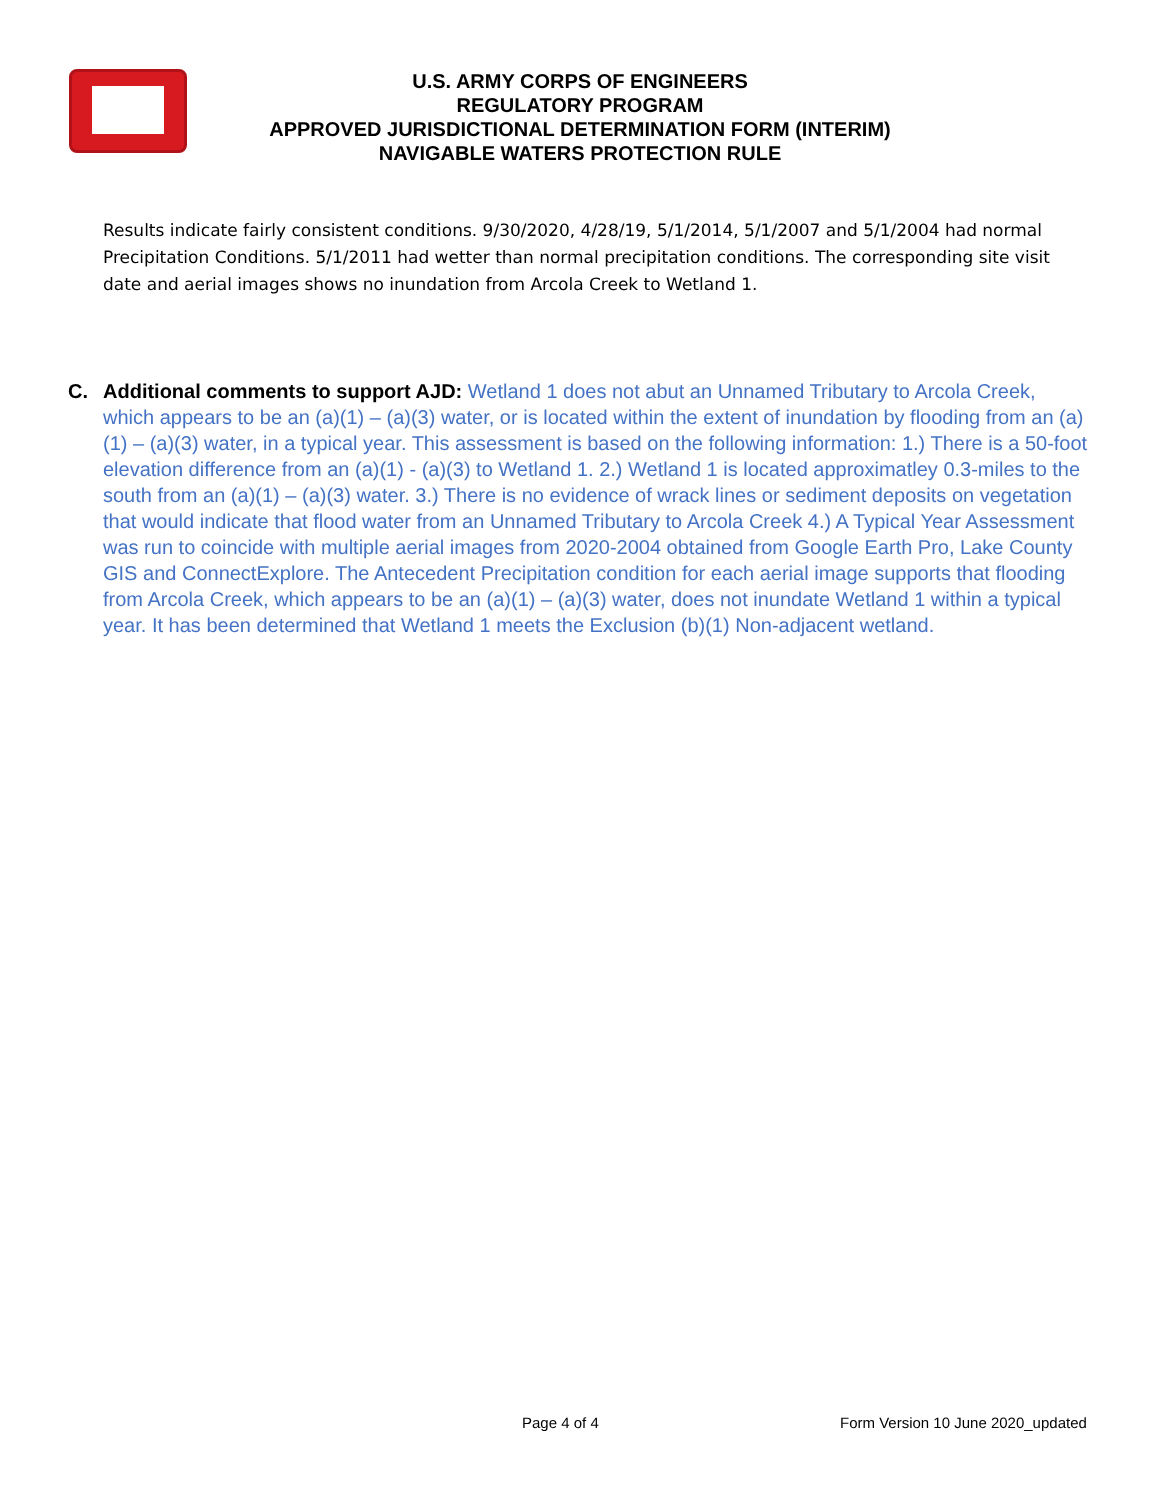U.S. ARMY CORPS OF ENGINEERS
REGULATORY PROGRAM
APPROVED JURISDICTIONAL DETERMINATION FORM (INTERIM)
NAVIGABLE WATERS PROTECTION RULE
Results indicate fairly consistent conditions. 9/30/2020, 4/28/19, 5/1/2014, 5/1/2007 and 5/1/2004 had normal Precipitation Conditions. 5/1/2011 had wetter than normal precipitation conditions. The corresponding site visit date and aerial images shows no inundation from Arcola Creek to Wetland 1.
C. Additional comments to support AJD: Wetland 1 does not abut an Unnamed Tributary to Arcola Creek, which appears to be an (a)(1) – (a)(3) water, or is located within the extent of inundation by flooding from an (a)(1) – (a)(3) water, in a typical year. This assessment is based on the following information: 1.) There is a 50-foot elevation difference from an (a)(1) - (a)(3) to Wetland 1. 2.) Wetland 1 is located approximatley 0.3-miles to the south from an (a)(1) – (a)(3) water. 3.) There is no evidence of wrack lines or sediment deposits on vegetation that would indicate that flood water from an Unnamed Tributary to Arcola Creek 4.) A Typical Year Assessment was run to coincide with multiple aerial images from 2020-2004 obtained from Google Earth Pro, Lake County GIS and ConnectExplore. The Antecedent Precipitation condition for each aerial image supports that flooding from Arcola Creek, which appears to be an (a)(1) – (a)(3) water, does not inundate Wetland 1 within a typical year. It has been determined that Wetland 1 meets the Exclusion (b)(1) Non-adjacent wetland.
Page 4 of 4 Form Version 10 June 2020_updated